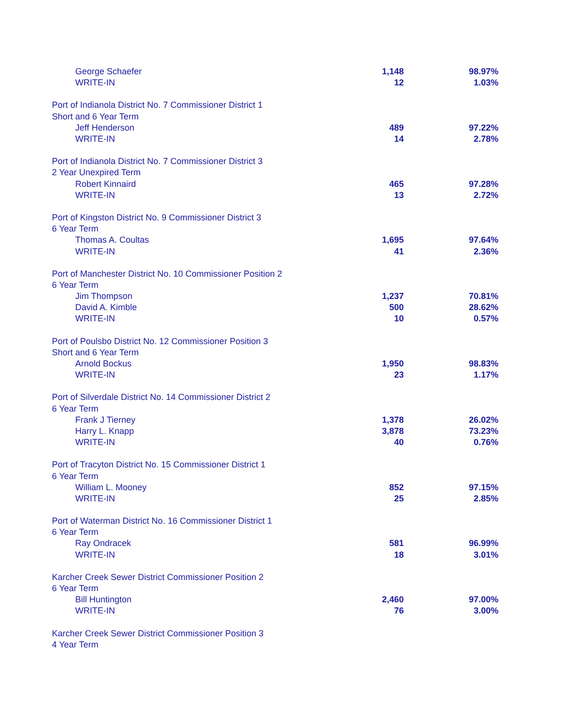| George Schaefer | 1,148 | 98.97% |
| WRITE-IN | 12 | 1.03% |
| Port of Indianola District No. 7 Commissioner District 1 | | |
| Short and 6 Year Term | | |
| Jeff Henderson | 489 | 97.22% |
| WRITE-IN | 14 | 2.78% |
| Port of Indianola District No. 7 Commissioner District 3 | | |
| 2 Year Unexpired Term | | |
| Robert Kinnaird | 465 | 97.28% |
| WRITE-IN | 13 | 2.72% |
| Port of Kingston District No. 9 Commissioner District 3 | | |
| 6 Year Term | | |
| Thomas A. Coultas | 1,695 | 97.64% |
| WRITE-IN | 41 | 2.36% |
| Port of Manchester District No. 10 Commissioner Position 2 | | |
| 6 Year Term | | |
| Jim Thompson | 1,237 | 70.81% |
| David A. Kimble | 500 | 28.62% |
| WRITE-IN | 10 | 0.57% |
| Port of Poulsbo District No. 12 Commissioner Position 3 | | |
| Short and 6 Year Term | | |
| Arnold Bockus | 1,950 | 98.83% |
| WRITE-IN | 23 | 1.17% |
| Port of Silverdale District No. 14 Commissioner District 2 | | |
| 6 Year Term | | |
| Frank J Tierney | 1,378 | 26.02% |
| Harry L. Knapp | 3,878 | 73.23% |
| WRITE-IN | 40 | 0.76% |
| Port of Tracyton District No. 15 Commissioner District 1 | | |
| 6 Year Term | | |
| William L. Mooney | 852 | 97.15% |
| WRITE-IN | 25 | 2.85% |
| Port of Waterman District No. 16 Commissioner District 1 | | |
| 6 Year Term | | |
| Ray Ondracek | 581 | 96.99% |
| WRITE-IN | 18 | 3.01% |
| Karcher Creek Sewer District Commissioner Position 2 | | |
| 6 Year Term | | |
| Bill Huntington | 2,460 | 97.00% |
| WRITE-IN | 76 | 3.00% |
| Karcher Creek Sewer District Commissioner Position 3 | | |
| 4 Year Term | | |